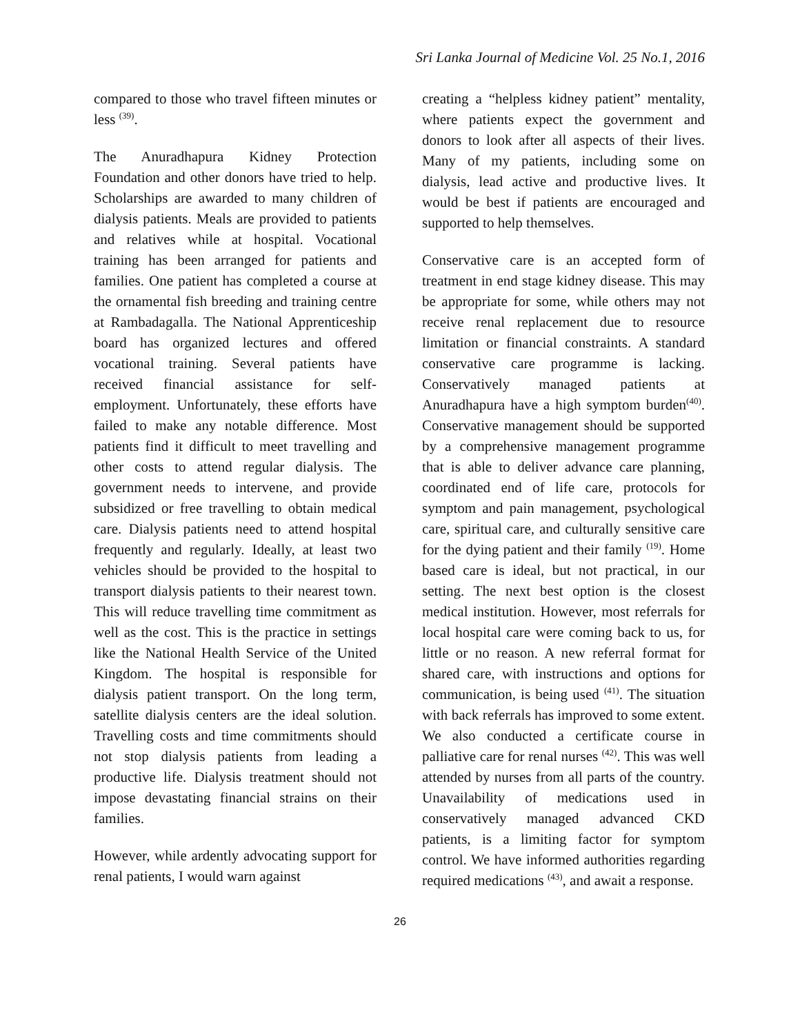Sri Lanka Journal of Medicine Vol. 25 No.1, 2016
compared to those who travel fifteen minutes or less <sup>(39)</sup>.
The Anuradhapura Kidney Protection Foundation and other donors have tried to help. Scholarships are awarded to many children of dialysis patients. Meals are provided to patients and relatives while at hospital. Vocational training has been arranged for patients and families. One patient has completed a course at the ornamental fish breeding and training centre at Rambadagalla. The National Apprenticeship board has organized lectures and offered vocational training. Several patients have received financial assistance for self-employment. Unfortunately, these efforts have failed to make any notable difference. Most patients find it difficult to meet travelling and other costs to attend regular dialysis. The government needs to intervene, and provide subsidized or free travelling to obtain medical care. Dialysis patients need to attend hospital frequently and regularly. Ideally, at least two vehicles should be provided to the hospital to transport dialysis patients to their nearest town. This will reduce travelling time commitment as well as the cost. This is the practice in settings like the National Health Service of the United Kingdom. The hospital is responsible for dialysis patient transport. On the long term, satellite dialysis centers are the ideal solution. Travelling costs and time commitments should not stop dialysis patients from leading a productive life. Dialysis treatment should not impose devastating financial strains on their families.
However, while ardently advocating support for renal patients, I would warn against
creating a “helpless kidney patient” mentality, where patients expect the government and donors to look after all aspects of their lives. Many of my patients, including some on dialysis, lead active and productive lives. It would be best if patients are encouraged and supported to help themselves.
Conservative care is an accepted form of treatment in end stage kidney disease. This may be appropriate for some, while others may not receive renal replacement due to resource limitation or financial constraints. A standard conservative care programme is lacking. Conservatively managed patients at Anuradhapura have a high symptom burden<sup>(40)</sup>. Conservative management should be supported by a comprehensive management programme that is able to deliver advance care planning, coordinated end of life care, protocols for symptom and pain management, psychological care, spiritual care, and culturally sensitive care for the dying patient and their family <sup>(19)</sup>. Home based care is ideal, but not practical, in our setting. The next best option is the closest medical institution. However, most referrals for local hospital care were coming back to us, for little or no reason. A new referral format for shared care, with instructions and options for communication, is being used <sup>(41)</sup>. The situation with back referrals has improved to some extent. We also conducted a certificate course in palliative care for renal nurses <sup>(42)</sup>. This was well attended by nurses from all parts of the country. Unavailability of medications used in conservatively managed advanced CKD patients, is a limiting factor for symptom control. We have informed authorities regarding required medications <sup>(43)</sup>, and await a response.
26